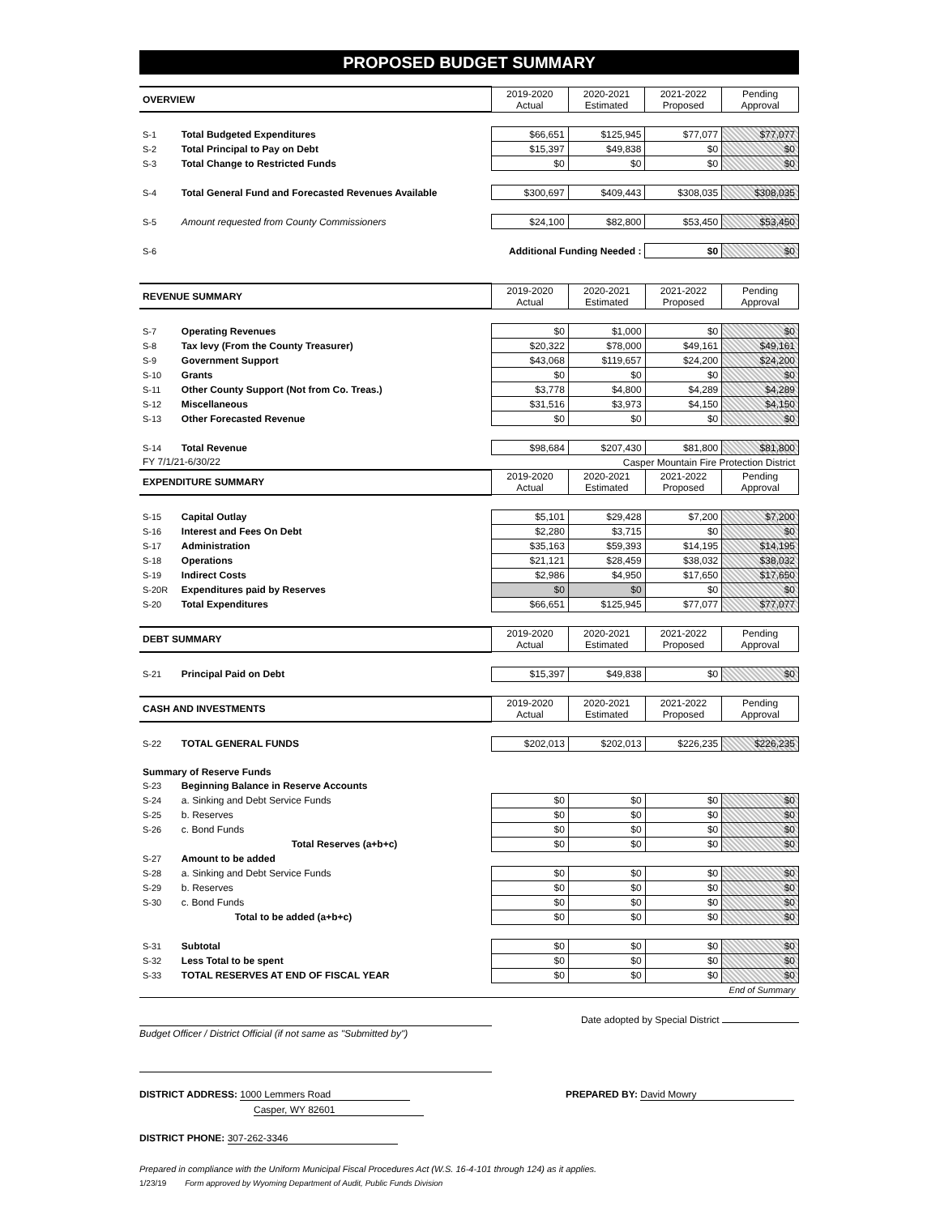PROPOSED BUDGET SUMMARY
| OVERVIEW | | 2019-2020 Actual | 2020-2021 Estimated | 2021-2022 Proposed | Pending Approval |
| --- | --- | --- | --- | --- | --- |
| S-1 | Total Budgeted Expenditures | $66,651 | $125,945 | $77,077 | $77,077 |
| S-2 | Total Principal to Pay on Debt | $15,397 | $49,838 | $0 | $0 |
| S-3 | Total Change to Restricted Funds | $0 | $0 | $0 | $0 |
| S-4 | Total General Fund and Forecasted Revenues Available | $300,697 | $409,443 | $308,035 | $308,035 |
| S-5 | Amount requested from County Commissioners | $24,100 | $82,800 | $53,450 | $53,450 |
| S-6 | Additional Funding Needed : | | | $0 | $0 |
| REVENUE SUMMARY | | 2019-2020 Actual | 2020-2021 Estimated | 2021-2022 Proposed | Pending Approval |
| --- | --- | --- | --- | --- | --- |
| S-7 | Operating Revenues | $0 | $1,000 | $0 | $0 |
| S-8 | Tax levy (From the County Treasurer) | $20,322 | $78,000 | $49,161 | $49,161 |
| S-9 | Government Support | $43,068 | $119,657 | $24,200 | $24,200 |
| S-10 | Grants | $0 | $0 | $0 | $0 |
| S-11 | Other County Support (Not from Co. Treas.) | $3,778 | $4,800 | $4,289 | $4,289 |
| S-12 | Miscellaneous | $31,516 | $3,973 | $4,150 | $4,150 |
| S-13 | Other Forecasted Revenue | $0 | $0 | $0 | $0 |
| S-14 | Total Revenue | $98,684 | $207,430 | $81,800 | $81,800 |
| FY 7/1/21-6/30/22 | | Casper Mountain Fire Protection District | | | |
| EXPENDITURE SUMMARY | | 2019-2020 Actual | 2020-2021 Estimated | 2021-2022 Proposed | Pending Approval |
| S-15 | Capital Outlay | $5,101 | $29,428 | $7,200 | $7,200 |
| S-16 | Interest and Fees On Debt | $2,280 | $3,715 | $0 | $0 |
| S-17 | Administration | $35,163 | $59,393 | $14,195 | $14,195 |
| S-18 | Operations | $21,121 | $28,459 | $38,032 | $38,032 |
| S-19 | Indirect Costs | $2,986 | $4,950 | $17,650 | $17,650 |
| S-20R | Expenditures paid by Reserves | $0 | $0 | $0 | $0 |
| S-20 | Total Expenditures | $66,651 | $125,945 | $77,077 | $77,077 |
| DEBT SUMMARY | | 2019-2020 Actual | 2020-2021 Estimated | 2021-2022 Proposed | Pending Approval |
| S-21 | Principal Paid on Debt | $15,397 | $49,838 | $0 | $0 |
| CASH AND INVESTMENTS | | 2019-2020 Actual | 2020-2021 Estimated | 2021-2022 Proposed | Pending Approval |
| S-22 | TOTAL GENERAL FUNDS | $202,013 | $202,013 | $226,235 | $226,235 |
| Summary of Reserve Funds | | | | | |
| S-23 | Beginning Balance in Reserve Accounts | | | | |
| S-24 | a. Sinking and Debt Service Funds | $0 | $0 | $0 | $0 |
| S-25 | b. Reserves | $0 | $0 | $0 | $0 |
| S-26 | c. Bond Funds | $0 | $0 | $0 | $0 |
| | Total Reserves (a+b+c) | $0 | $0 | $0 | $0 |
| S-27 | Amount to be added | | | | |
| S-28 | a. Sinking and Debt Service Funds | $0 | $0 | $0 | $0 |
| S-29 | b. Reserves | $0 | $0 | $0 | $0 |
| S-30 | c. Bond Funds | $0 | $0 | $0 | $0 |
| | Total to be added (a+b+c) | $0 | $0 | $0 | $0 |
| S-31 | Subtotal | $0 | $0 | $0 | $0 |
| S-32 | Less Total to be spent | $0 | $0 | $0 | $0 |
| S-33 | TOTAL RESERVES AT END OF FISCAL YEAR | $0 | $0 | $0 | $0 |
| End of Summary | | | | | |
Date adopted by Special District
Budget Officer / District Official (if not same as "Submitted by")
DISTRICT ADDRESS: 1000 Lemmers Road
Casper, WY 82601
PREPARED BY: David Mowry
DISTRICT PHONE: 307-262-3346
Prepared in compliance with the Uniform Municipal Fiscal Procedures Act (W.S. 16-4-101 through 124) as it applies.
1/23/19 Form approved by Wyoming Department of Audit, Public Funds Division